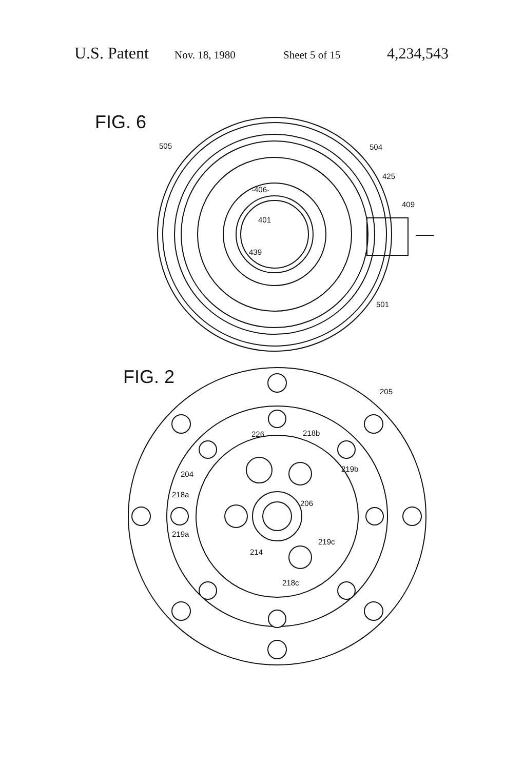U.S. Patent Nov. 18, 1980 Sheet 5 of 15 4,234,543
FIG. 6
505
504
425
-406-
409
401
439
501
FIG. 2
205
226
218b
204
219b
218a
206
219a
219c
214
218c